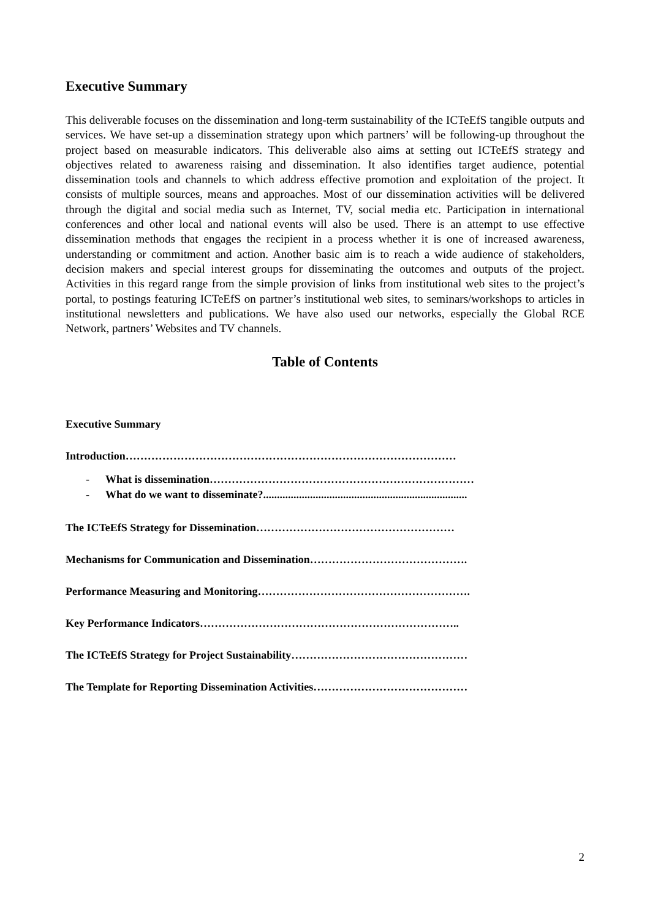Executive Summary
This deliverable focuses on the dissemination and long-term sustainability of the ICTeEfS tangible outputs and services. We have set-up a dissemination strategy upon which partners’ will be following-up throughout the project based on measurable indicators. This deliverable also aims at setting out ICTeEfS strategy and objectives related to awareness raising and dissemination. It also identifies target audience, potential dissemination tools and channels to which address effective promotion and exploitation of the project. It consists of multiple sources, means and approaches. Most of our dissemination activities will be delivered through the digital and social media such as Internet, TV, social media etc. Participation in international conferences and other local and national events will also be used. There is an attempt to use effective dissemination methods that engages the recipient in a process whether it is one of increased awareness, understanding or commitment and action. Another basic aim is to reach a wide audience of stakeholders, decision makers and special interest groups for disseminating the outcomes and outputs of the project. Activities in this regard range from the simple provision of links from institutional web sites to the project’s portal, to postings featuring ICTeEfS on partner’s institutional web sites, to seminars/workshops to articles in institutional newsletters and publications. We have also used our networks, especially the Global RCE Network, partners’ Websites and TV channels.
Table of Contents
Executive Summary
Introduction………………………………………………………………………………
- What is dissemination………………………………………………………………
- What do we want to disseminate?..........................................................................
The ICTeEfS Strategy for Dissemination………………………………………………
Mechanisms for Communication and Dissemination…………………………………….
Performance Measuring and Monitoring………………………………………………….
Key Performance Indicators……………………………………………………………..
The ICTeEfS Strategy for Project Sustainability…………………………………………
The Template for Reporting Dissemination Activities……………………………………
2